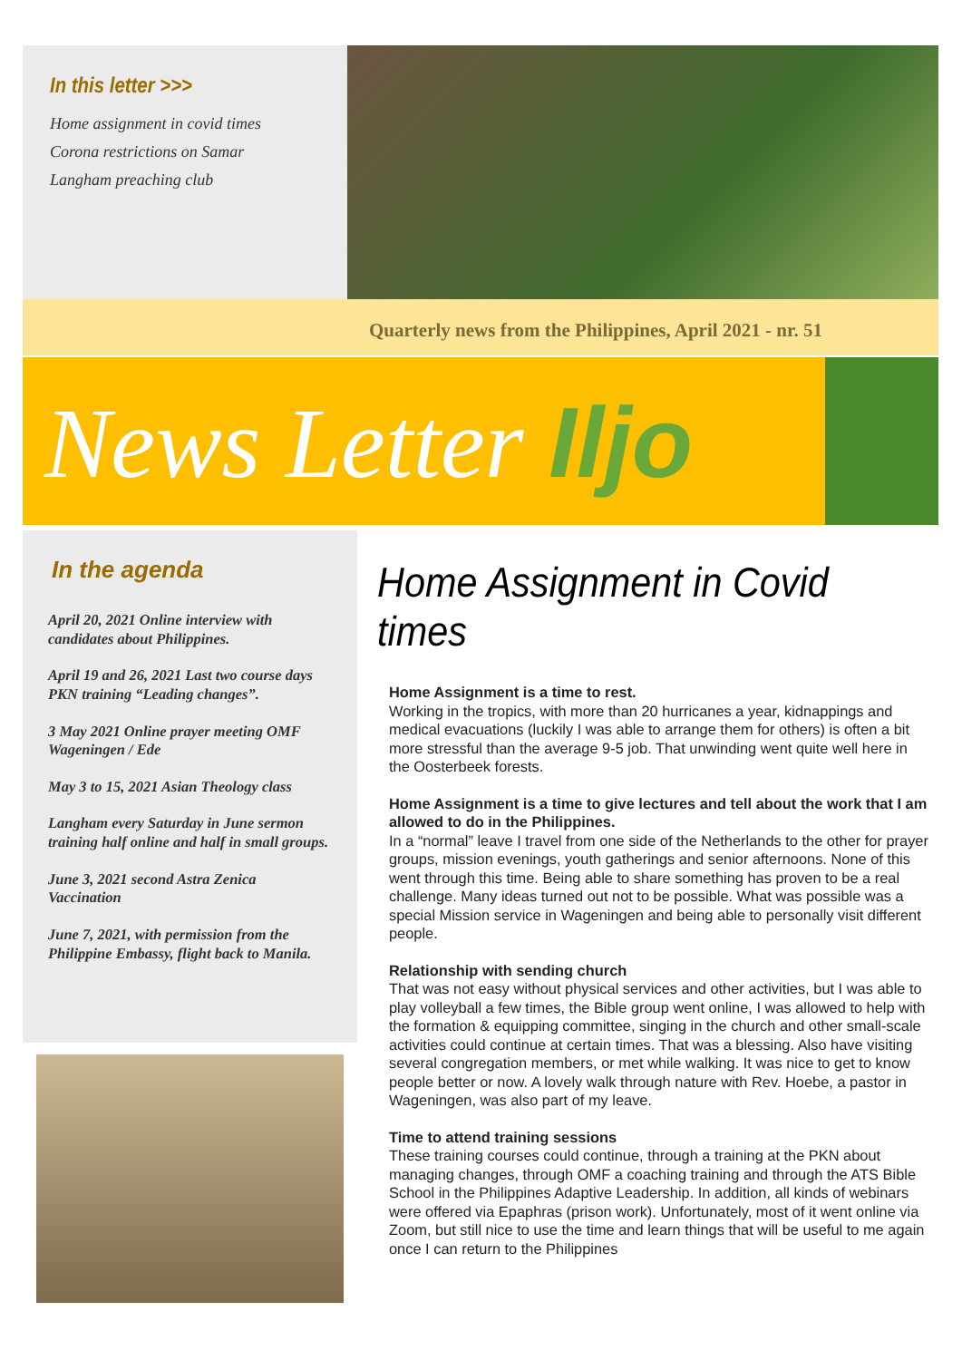In this letter >>>
Home assignment in covid times
Corona restrictions on Samar
Langham preaching club
Quarterly news from the Philippines, April 2021 - nr. 51
News Letter Iljo
In the agenda
April 20, 2021 Online interview with candidates about Philippines.
April 19 and 26, 2021 Last two course days PKN training “Leading changes”.
3 May 2021 Online prayer meeting OMF Wageningen / Ede
May 3 to 15, 2021 Asian Theology class
Langham every Saturday in June sermon training half online and half in small groups.
June 3, 2021 second Astra Zenica Vaccination
June 7, 2021, with permission from the Philippine Embassy, flight back to Manila.
Home Assignment in Covid times
Home Assignment is a time to rest.
Working in the tropics, with more than 20 hurricanes a year, kidnappings and medical evacuations (luckily I was able to arrange them for others) is often a bit more stressful than the average 9-5 job. That unwinding went quite well here in the Oosterbeek forests.
Home Assignment is a time to give lectures and tell about the work that I am allowed to do in the Philippines.
In a “normal” leave I travel from one side of the Netherlands to the other for prayer groups, mission evenings, youth gatherings and senior afternoons. None of this went through this time. Being able to share something has proven to be a real challenge. Many ideas turned out not to be possible. What was possible was a special Mission service in Wageningen and being able to personally visit different people.
Relationship with sending church
That was not easy without physical services and other activities, but I was able to play volleyball a few times, the Bible group went online, I was allowed to help with the formation & equipping committee, singing in the church and other small-scale activities could continue at certain times. That was a blessing. Also have visiting several congregation members, or met while walking. It was nice to get to know people better or now. A lovely walk through nature with Rev. Hoebe, a pastor in Wageningen, was also part of my leave.
Time to attend training sessions
These training courses could continue, through a training at the PKN about managing changes, through OMF a coaching training and through the ATS Bible School in the Philippines Adaptive Leadership. In addition, all kinds of webinars were offered via Epaphras (prison work). Unfortunately, most of it went online via Zoom, but still nice to use the time and learn things that will be useful to me again once I can return to the Philippines